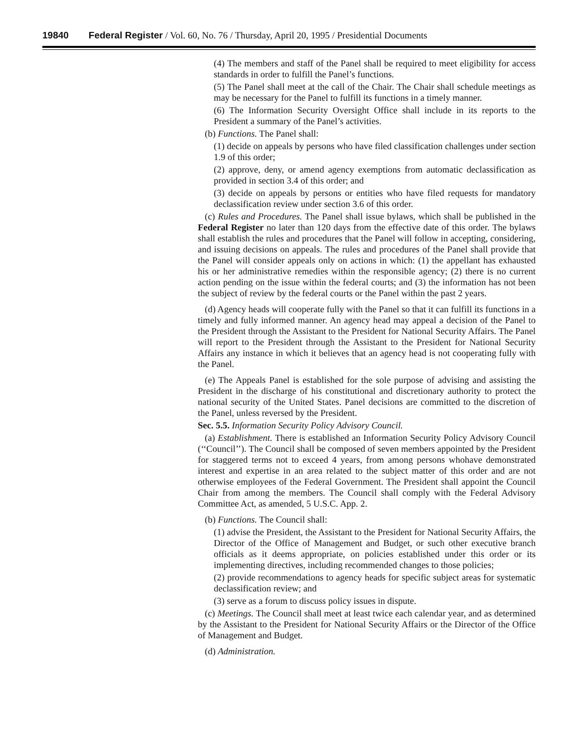19840 Federal Register / Vol. 60, No. 76 / Thursday, April 20, 1995 / Presidential Documents
(4) The members and staff of the Panel shall be required to meet eligibility for access standards in order to fulfill the Panel’s functions.
(5) The Panel shall meet at the call of the Chair. The Chair shall schedule meetings as may be necessary for the Panel to fulfill its functions in a timely manner.
(6) The Information Security Oversight Office shall include in its reports to the President a summary of the Panel’s activities.
(b) Functions. The Panel shall:
(1) decide on appeals by persons who have filed classification challenges under section 1.9 of this order;
(2) approve, deny, or amend agency exemptions from automatic declassification as provided in section 3.4 of this order; and
(3) decide on appeals by persons or entities who have filed requests for mandatory declassification review under section 3.6 of this order.
(c) Rules and Procedures. The Panel shall issue bylaws, which shall be published in the Federal Register no later than 120 days from the effective date of this order. The bylaws shall establish the rules and procedures that the Panel will follow in accepting, considering, and issuing decisions on appeals. The rules and procedures of the Panel shall provide that the Panel will consider appeals only on actions in which: (1) the appellant has exhausted his or her administrative remedies within the responsible agency; (2) there is no current action pending on the issue within the federal courts; and (3) the information has not been the subject of review by the federal courts or the Panel within the past 2 years.
(d) Agency heads will cooperate fully with the Panel so that it can fulfill its functions in a timely and fully informed manner. An agency head may appeal a decision of the Panel to the President through the Assistant to the President for National Security Affairs. The Panel will report to the President through the Assistant to the President for National Security Affairs any instance in which it believes that an agency head is not cooperating fully with the Panel.
(e) The Appeals Panel is established for the sole purpose of advising and assisting the President in the discharge of his constitutional and discretionary authority to protect the national security of the United States. Panel decisions are committed to the discretion of the Panel, unless reversed by the President.
Sec. 5.5. Information Security Policy Advisory Council.
(a) Establishment. There is established an Information Security Policy Advisory Council (‘‘Council’’). The Council shall be composed of seven members appointed by the President for staggered terms not to exceed 4 years, from among persons whohave demonstrated interest and expertise in an area related to the subject matter of this order and are not otherwise employees of the Federal Government. The President shall appoint the Council Chair from among the members. The Council shall comply with the Federal Advisory Committee Act, as amended, 5 U.S.C. App. 2.
(b) Functions. The Council shall:
(1) advise the President, the Assistant to the President for National Security Affairs, the Director of the Office of Management and Budget, or such other executive branch officials as it deems appropriate, on policies established under this order or its implementing directives, including recommended changes to those policies;
(2) provide recommendations to agency heads for specific subject areas for systematic declassification review; and
(3) serve as a forum to discuss policy issues in dispute.
(c) Meetings. The Council shall meet at least twice each calendar year, and as determined by the Assistant to the President for National Security Affairs or the Director of the Office of Management and Budget.
(d) Administration.